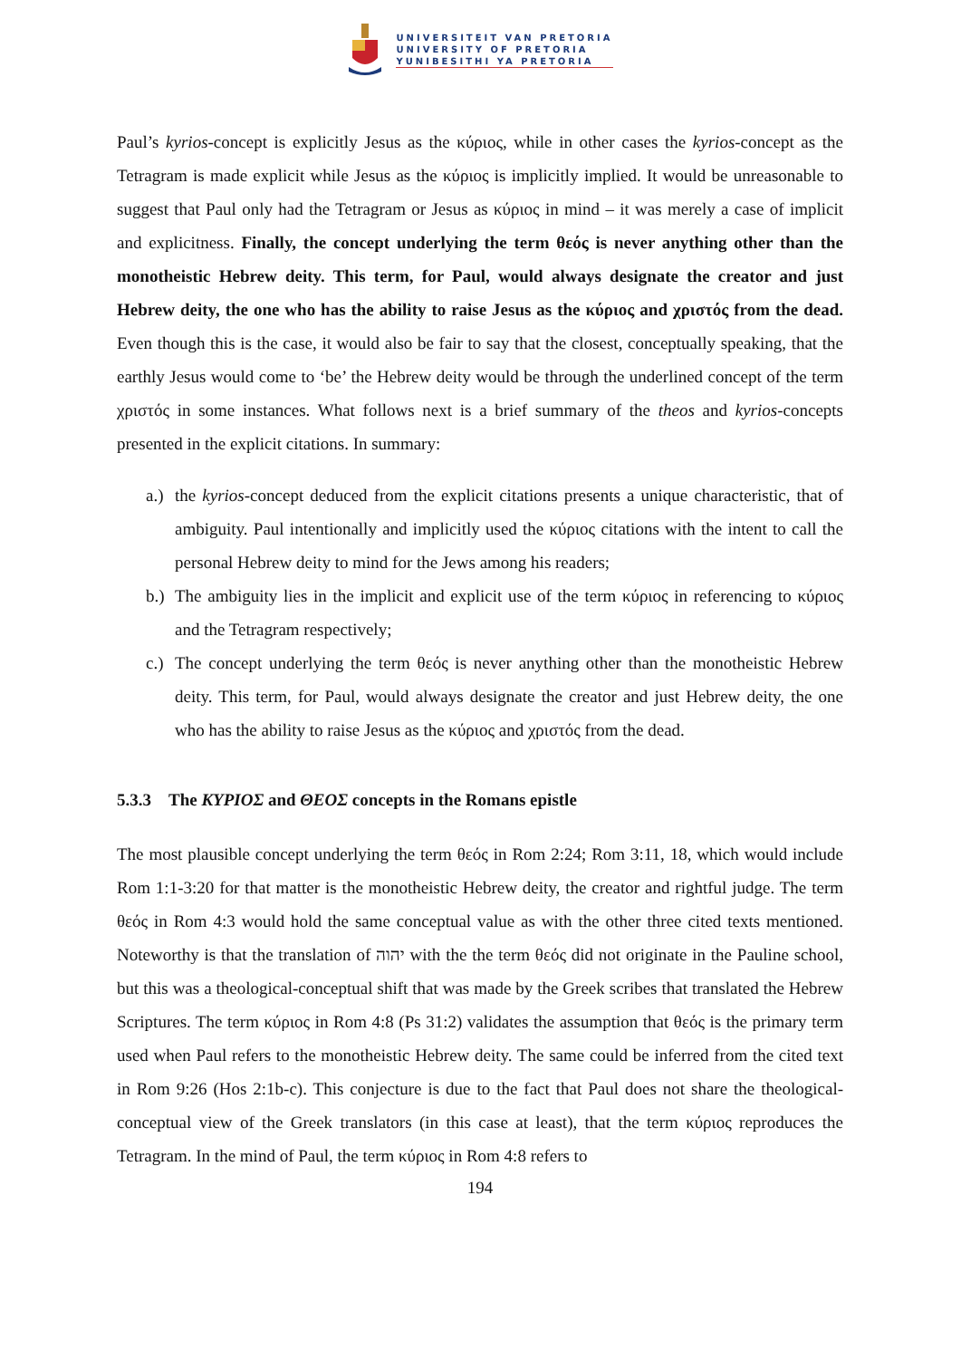UNIVERSITEIT VAN PRETORIA
UNIVERSITY OF PRETORIA
YUNIBESITHI YA PRETORIA
Paul’s kyrios-concept is explicitly Jesus as the κύριος, while in other cases the kyrios-concept as the Tetragram is made explicit while Jesus as the κύριος is implicitly implied. It would be unreasonable to suggest that Paul only had the Tetragram or Jesus as κύριος in mind – it was merely a case of implicit and explicitness. Finally, the concept underlying the term θεός is never anything other than the monotheistic Hebrew deity. This term, for Paul, would always designate the creator and just Hebrew deity, the one who has the ability to raise Jesus as the κύριος and χριστός from the dead. Even though this is the case, it would also be fair to say that the closest, conceptually speaking, that the earthly Jesus would come to ‘be’ the Hebrew deity would be through the underlined concept of the term χριστός in some instances. What follows next is a brief summary of the theos and kyrios-concepts presented in the explicit citations. In summary:
a.) the kyrios-concept deduced from the explicit citations presents a unique characteristic, that of ambiguity. Paul intentionally and implicitly used the κύριος citations with the intent to call the personal Hebrew deity to mind for the Jews among his readers;
b.) The ambiguity lies in the implicit and explicit use of the term κύριος in referencing to κύριος and the Tetragram respectively;
c.) The concept underlying the term θεός is never anything other than the monotheistic Hebrew deity. This term, for Paul, would always designate the creator and just Hebrew deity, the one who has the ability to raise Jesus as the κύριος and χριστός from the dead.
5.3.3 The ΚΥΡΙΟΣ and ΘΕΟΣ concepts in the Romans epistle
The most plausible concept underlying the term θεός in Rom 2:24; Rom 3:11, 18, which would include Rom 1:1-3:20 for that matter is the monotheistic Hebrew deity, the creator and rightful judge. The term θεός in Rom 4:3 would hold the same conceptual value as with the other three cited texts mentioned. Noteworthy is that the translation of יהוה with the the term θεός did not originate in the Pauline school, but this was a theological-conceptual shift that was made by the Greek scribes that translated the Hebrew Scriptures. The term κύριος in Rom 4:8 (Ps 31:2) validates the assumption that θεός is the primary term used when Paul refers to the monotheistic Hebrew deity. The same could be inferred from the cited text in Rom 9:26 (Hos 2:1b-c). This conjecture is due to the fact that Paul does not share the theological-conceptual view of the Greek translators (in this case at least), that the term κύριος reproduces the Tetragram. In the mind of Paul, the term κύριος in Rom 4:8 refers to
194